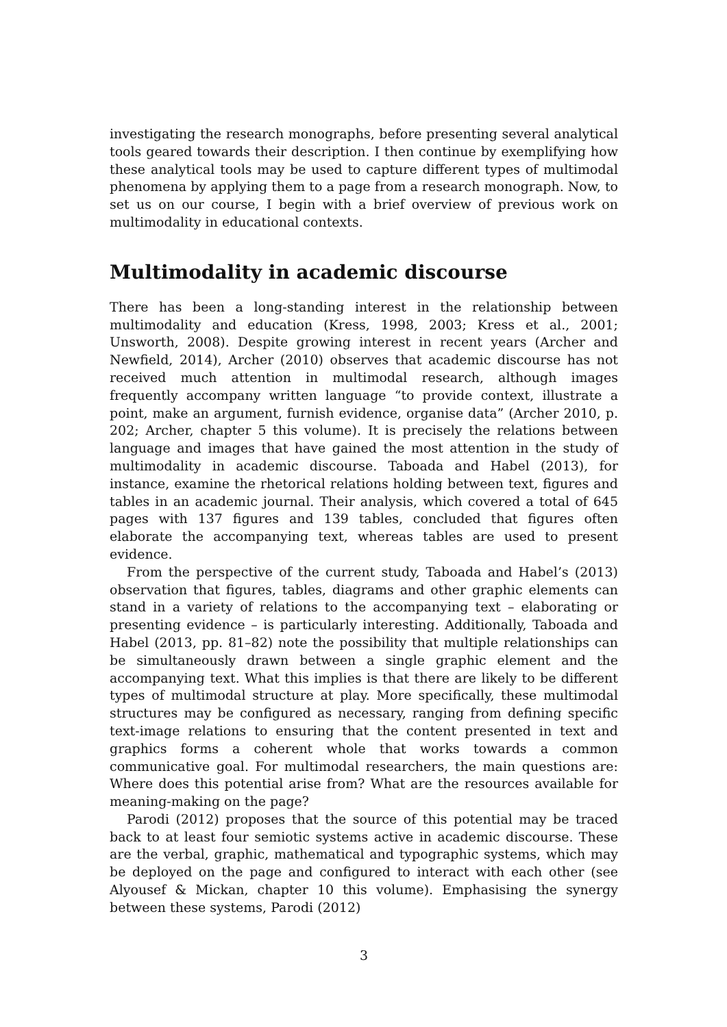investigating the research monographs, before presenting several analytical tools geared towards their description. I then continue by exemplifying how these analytical tools may be used to capture different types of multimodal phenomena by applying them to a page from a research monograph. Now, to set us on our course, I begin with a brief overview of previous work on multimodality in educational contexts.
Multimodality in academic discourse
There has been a long-standing interest in the relationship between multimodality and education (Kress, 1998, 2003; Kress et al., 2001; Unsworth, 2008). Despite growing interest in recent years (Archer and Newfield, 2014), Archer (2010) observes that academic discourse has not received much attention in multimodal research, although images frequently accompany written language “to provide context, illustrate a point, make an argument, furnish evidence, organise data” (Archer 2010, p. 202; Archer, chapter 5 this volume). It is precisely the relations between language and images that have gained the most attention in the study of multimodality in academic discourse. Taboada and Habel (2013), for instance, examine the rhetorical relations holding between text, figures and tables in an academic journal. Their analysis, which covered a total of 645 pages with 137 figures and 139 tables, concluded that figures often elaborate the accompanying text, whereas tables are used to present evidence.
From the perspective of the current study, Taboada and Habel’s (2013) observation that figures, tables, diagrams and other graphic elements can stand in a variety of relations to the accompanying text – elaborating or presenting evidence – is particularly interesting. Additionally, Taboada and Habel (2013, pp. 81–82) note the possibility that multiple relationships can be simultaneously drawn between a single graphic element and the accompanying text. What this implies is that there are likely to be different types of multimodal structure at play. More specifically, these multimodal structures may be configured as necessary, ranging from defining specific text-image relations to ensuring that the content presented in text and graphics forms a coherent whole that works towards a common communicative goal. For multimodal researchers, the main questions are: Where does this potential arise from? What are the resources available for meaning-making on the page?
Parodi (2012) proposes that the source of this potential may be traced back to at least four semiotic systems active in academic discourse. These are the verbal, graphic, mathematical and typographic systems, which may be deployed on the page and configured to interact with each other (see Alyousef & Mickan, chapter 10 this volume). Emphasising the synergy between these systems, Parodi (2012)
3